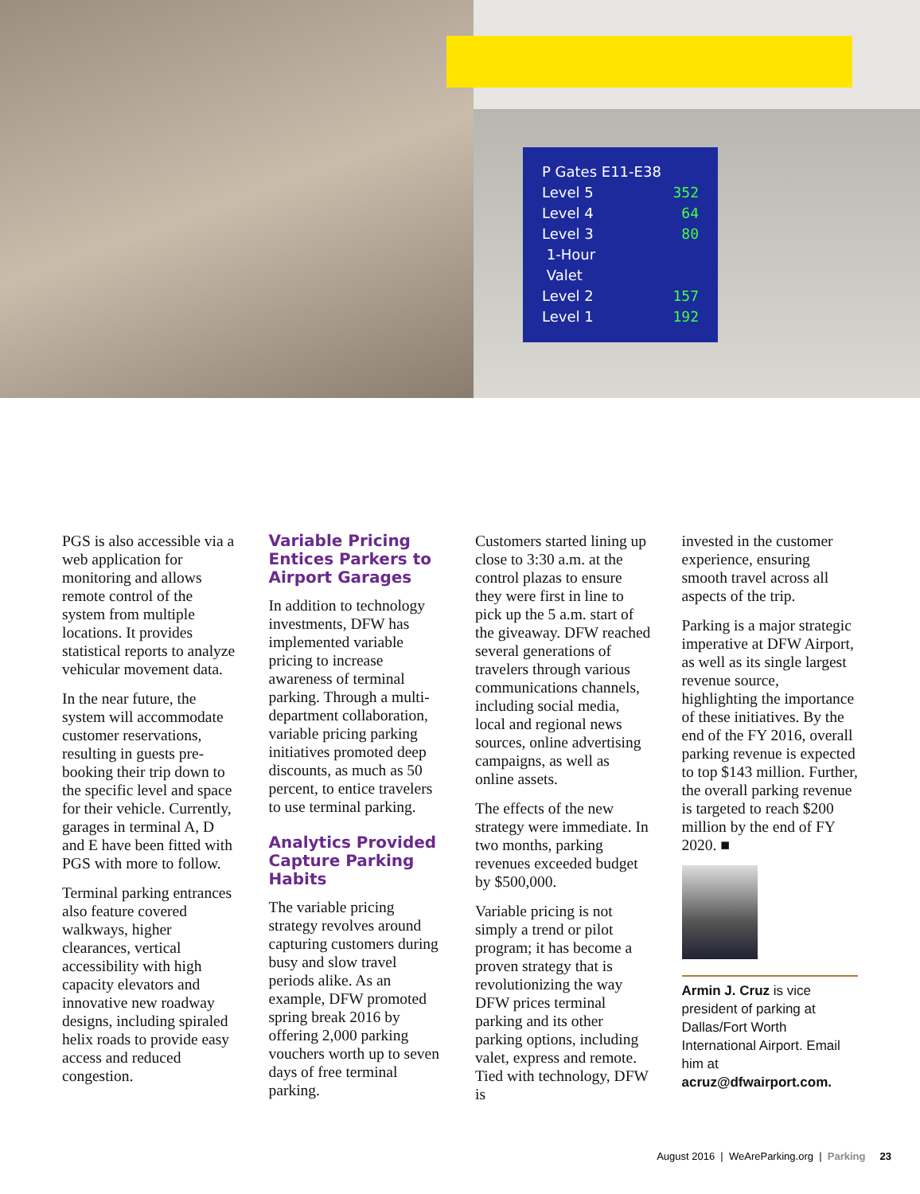P Gates E11-E38
Level 5 352
Level 4 64
Level 3 80
1-Hour
Valet
Level 2 157
Level 1 192
PGS is also accessible via a web application for monitoring and allows remote control of the system from multiple locations. It provides statistical reports to analyze vehicular movement data.
In the near future, the system will accommodate customer reservations, resulting in guests pre-booking their trip down to the specific level and space for their vehicle. Currently, garages in terminal A, D and E have been fitted with PGS with more to follow.
Terminal parking entrances also feature covered walkways, higher clearances, vertical accessibility with high capacity elevators and innovative new roadway designs, including spiraled helix roads to provide easy access and reduced congestion.
Variable Pricing Entices Parkers to Airport Garages
In addition to technology investments, DFW has implemented variable pricing to increase awareness of terminal parking. Through a multi-department collaboration, variable pricing parking initiatives promoted deep discounts, as much as 50 percent, to entice travelers to use terminal parking.
Analytics Provided Capture Parking Habits
The variable pricing strategy revolves around capturing customers during busy and slow travel periods alike. As an example, DFW promoted spring break 2016 by offering 2,000 parking vouchers worth up to seven days of free terminal parking.
Customers started lining up close to 3:30 a.m. at the control plazas to ensure they were first in line to pick up the 5 a.m. start of the giveaway. DFW reached several generations of travelers through various communications channels, including social media, local and regional news sources, online advertising campaigns, as well as online assets.
The effects of the new strategy were immediate. In two months, parking revenues exceeded budget by $500,000.
Variable pricing is not simply a trend or pilot program; it has become a proven strategy that is revolutionizing the way DFW prices terminal parking and its other parking options, including valet, express and remote. Tied with technology, DFW is
invested in the customer experience, ensuring smooth travel across all aspects of the trip.
Parking is a major strategic imperative at DFW Airport, as well as its single largest revenue source, highlighting the importance of these initiatives. By the end of the FY 2016, overall parking revenue is expected to top $143 million. Further, the overall parking revenue is targeted to reach $200 million by the end of FY 2020. ■
Armin J. Cruz is vice president of parking at Dallas/Fort Worth International Airport. Email him at acruz@dfwairport.com.
August 2016 | WeAreParking.org | Parking 23